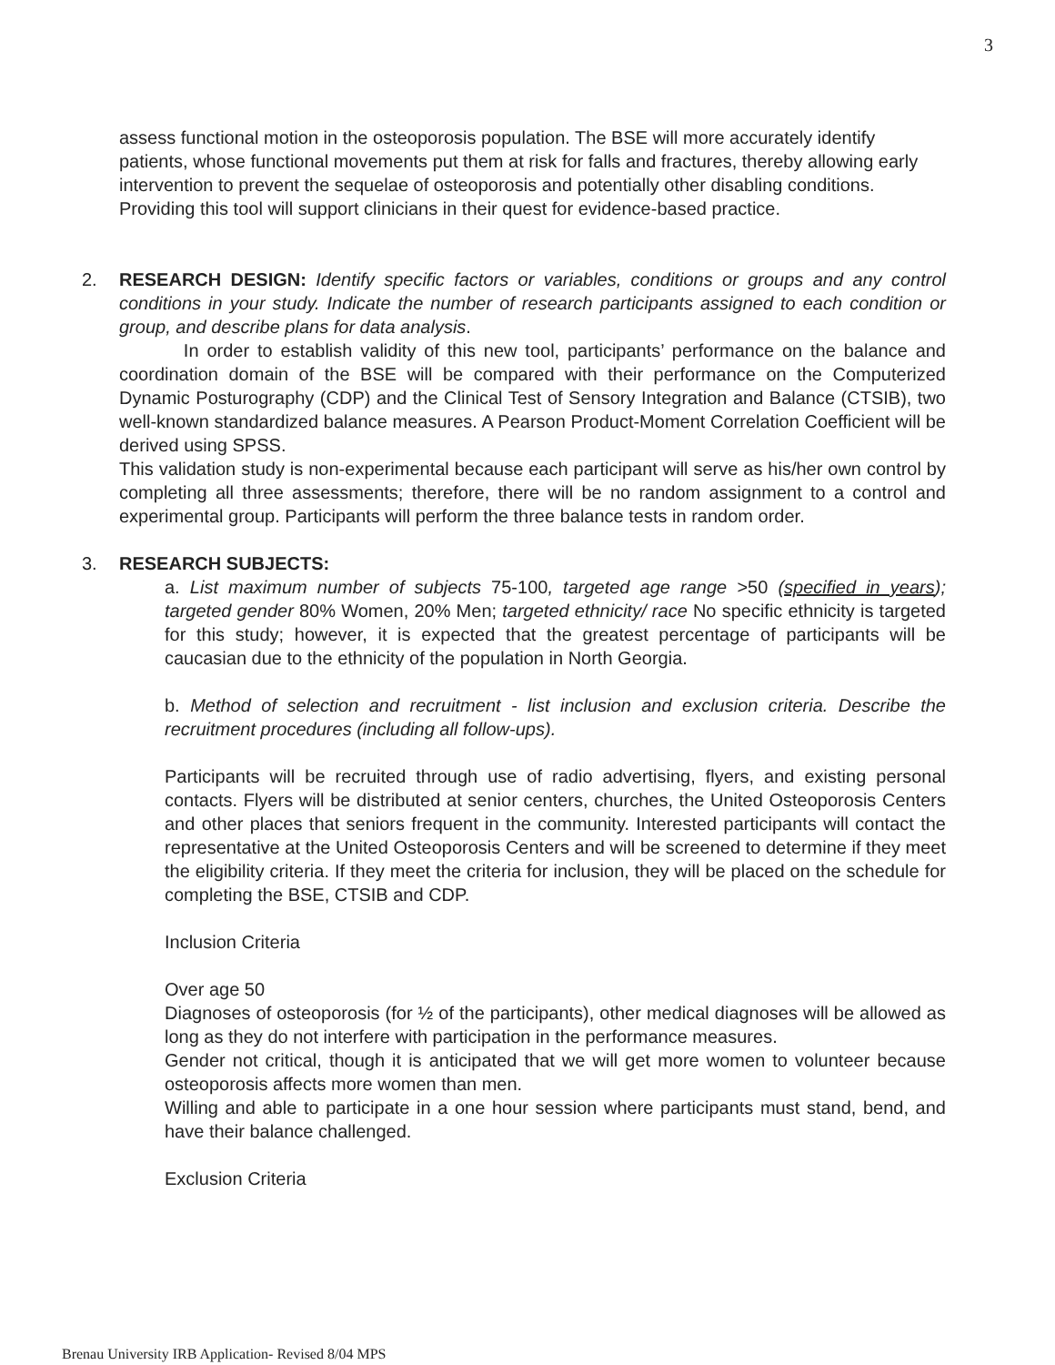3
assess functional motion in the osteoporosis population. The BSE will more accurately identify patients, whose functional movements put them at risk for falls and fractures, thereby allowing early intervention to prevent the sequelae of osteoporosis and potentially other disabling conditions. Providing this tool will support clinicians in their quest for evidence-based practice.
2. RESEARCH DESIGN: Identify specific factors or variables, conditions or groups and any control conditions in your study. Indicate the number of research participants assigned to each condition or group, and describe plans for data analysis.
In order to establish validity of this new tool, participants’ performance on the balance and coordination domain of the BSE will be compared with their performance on the Computerized Dynamic Posturography (CDP) and the Clinical Test of Sensory Integration and Balance (CTSIB), two well-known standardized balance measures. A Pearson Product-Moment Correlation Coefficient will be derived using SPSS.
This validation study is non-experimental because each participant will serve as his/her own control by completing all three assessments; therefore, there will be no random assignment to a control and experimental group. Participants will perform the three balance tests in random order.
3. RESEARCH SUBJECTS:
a. List maximum number of subjects 75-100, targeted age range >50 (specified in years); targeted gender 80% Women, 20% Men; targeted ethnicity/ race No specific ethnicity is targeted for this study; however, it is expected that the greatest percentage of participants will be caucasian due to the ethnicity of the population in North Georgia.
b. Method of selection and recruitment - list inclusion and exclusion criteria. Describe the recruitment procedures (including all follow-ups).
Participants will be recruited through use of radio advertising, flyers, and existing personal contacts. Flyers will be distributed at senior centers, churches, the United Osteoporosis Centers and other places that seniors frequent in the community. Interested participants will contact the representative at the United Osteoporosis Centers and will be screened to determine if they meet the eligibility criteria. If they meet the criteria for inclusion, they will be placed on the schedule for completing the BSE, CTSIB and CDP.
Inclusion Criteria
Over age 50
Diagnoses of osteoporosis (for ½ of the participants), other medical diagnoses will be allowed as long as they do not interfere with participation in the performance measures.
Gender not critical, though it is anticipated that we will get more women to volunteer because osteoporosis affects more women than men.
Willing and able to participate in a one hour session where participants must stand, bend, and have their balance challenged.
Exclusion Criteria
Brenau University IRB Application- Revised 8/04 MPS